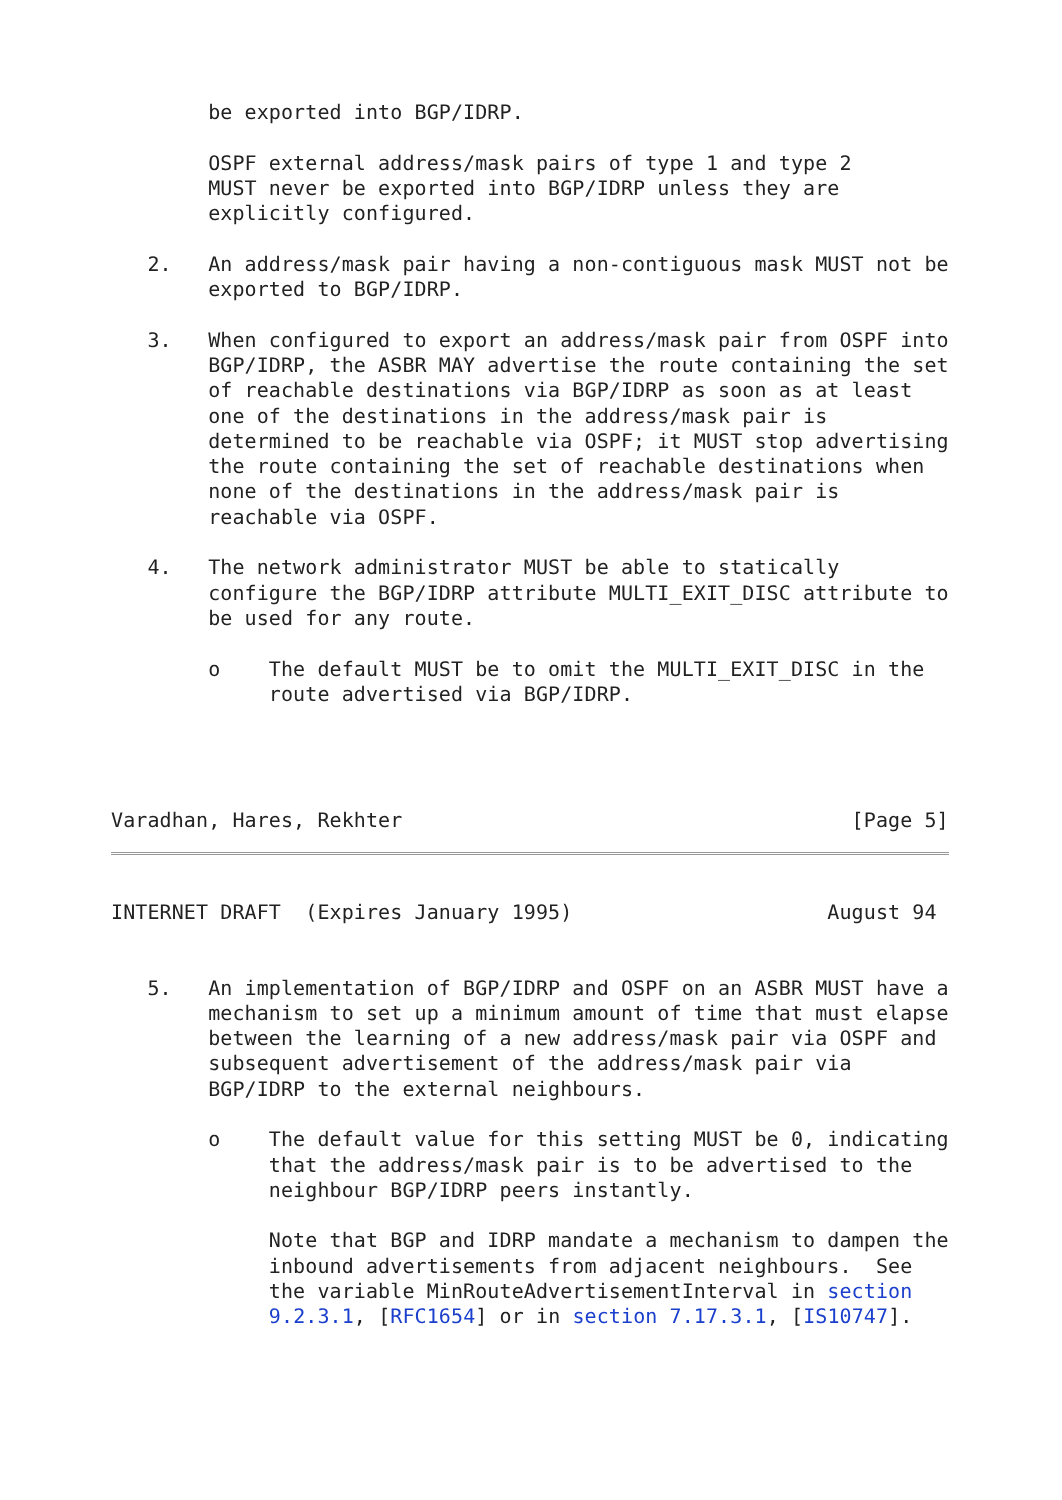be exported into BGP/IDRP.

        OSPF external address/mask pairs of type 1 and type 2
        MUST never be exported into BGP/IDRP unless they are
        explicitly configured.

   2.   An address/mask pair having a non-contiguous mask MUST not be
        exported to BGP/IDRP.

   3.   When configured to export an address/mask pair from OSPF into
        BGP/IDRP, the ASBR MAY advertise the route containing the set
        of reachable destinations via BGP/IDRP as soon as at least
        one of the destinations in the address/mask pair is
        determined to be reachable via OSPF; it MUST stop advertising
        the route containing the set of reachable destinations when
        none of the destinations in the address/mask pair is
        reachable via OSPF.

   4.   The network administrator MUST be able to statically
        configure the BGP/IDRP attribute MULTI_EXIT_DISC attribute to
        be used for any route.

        o    The default MUST be to omit the MULTI_EXIT_DISC in the
             route advertised via BGP/IDRP.




Varadhan, Hares, Rekhter                                     [Page 5]
INTERNET DRAFT  (Expires January 1995)                     August 94


   5.   An implementation of BGP/IDRP and OSPF on an ASBR MUST have a
        mechanism to set up a minimum amount of time that must elapse
        between the learning of a new address/mask pair via OSPF and
        subsequent advertisement of the address/mask pair via
        BGP/IDRP to the external neighbours.

        o    The default value for this setting MUST be 0, indicating
             that the address/mask pair is to be advertised to the
             neighbour BGP/IDRP peers instantly.

             Note that BGP and IDRP mandate a mechanism to dampen the
             inbound advertisements from adjacent neighbours.  See
             the variable MinRouteAdvertisementInterval in section
             9.2.3.1, [RFC1654] or in section 7.17.3.1, [IS10747].